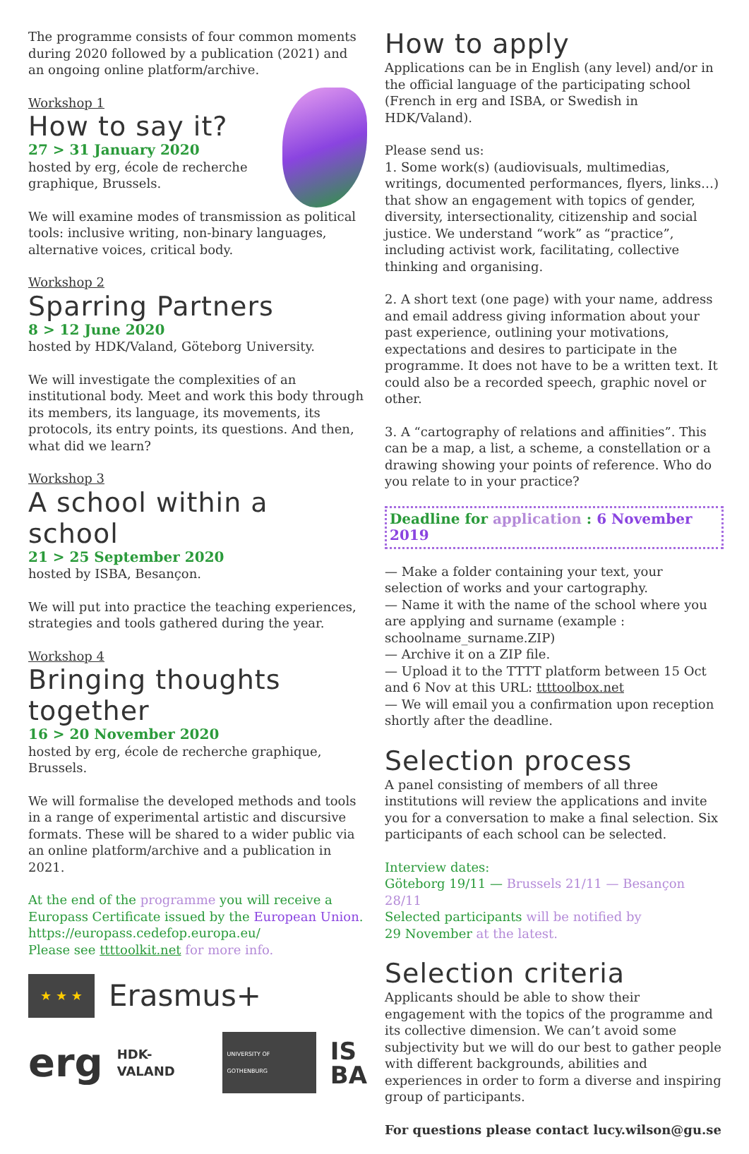The programme consists of four common moments during 2020 followed by a publication (2021) and an ongoing online platform/archive.
Workshop 1
How to say it?
27 > 31 January 2020
hosted by erg, école de recherche graphique, Brussels.
We will examine modes of transmission as political tools: inclusive writing, non-binary languages, alternative voices, critical body.
Workshop 2
Sparring Partners
8 > 12 June 2020
hosted by HDK/Valand, Göteborg University.
We will investigate the complexities of an institutional body. Meet and work this body through its members, its language, its movements, its protocols, its entry points, its questions. And then, what did we learn?
Workshop 3
A school within a school
21 > 25 September 2020
hosted by ISBA, Besançon.
We will put into practice the teaching experiences, strategies and tools gathered during the year.
Workshop 4
Bringing thoughts together
16 > 20 November 2020
hosted by erg, école de recherche graphique, Brussels.
We will formalise the developed methods and tools in a range of experimental artistic and discursive formats. These will be shared to a wider public via an online platform/archive and a publication in 2021.
At the end of the programme you will receive a Europass Certificate issued by the European Union. https://europass.cedefop.europa.eu/
Please see ttttoolkit.net for more info.
★ ★ ★
Erasmus+
erg HDK-VALAND UNIVERSITY OF GOTHENBURG IS
BA
How to apply
Applications can be in English (any level) and/or in the official language of the participating school (French in erg and ISBA, or Swedish in HDK/Valand).
Please send us:
1. Some work(s) (audiovisuals, multimedias, writings, documented performances, flyers, links…) that show an engagement with topics of gender, diversity, intersectionality, citizenship and social justice. We understand “work” as “practice”, including activist work, facilitating, collective thinking and organising.
2. A short text (one page) with your name, address and email address giving information about your past experience, outlining your motivations, expectations and desires to participate in the programme. It does not have to be a written text. It could also be a recorded speech, graphic novel or other.
3. A “cartography of relations and affinities”. This can be a map, a list, a scheme, a constellation or a drawing showing your points of reference. Who do you relate to in your practice?
Deadline for application : 6 November 2019
— Make a folder containing your text, your selection of works and your cartography.
— Name it with the name of the school where you are applying and surname (example : schoolname_surname.ZIP)
— Archive it on a ZIP file.
— Upload it to the TTTT platform between 15 Oct and 6 Nov at this URL: ttttoolbox.net
— We will email you a confirmation upon reception shortly after the deadline.
Selection process
A panel consisting of members of all three institutions will review the applications and invite you for a conversation to make a final selection. Six participants of each school can be selected.
Interview dates:
Göteborg 19/11 — Brussels 21/11 — Besançon 28/11
Selected participants will be notified by
29 November at the latest.
Selection criteria
Applicants should be able to show their engagement with the topics of the programme and its collective dimension. We can’t avoid some subjectivity but we will do our best to gather people with different backgrounds, abilities and experiences in order to form a diverse and inspiring group of participants.
For questions please contact lucy.wilson@gu.se